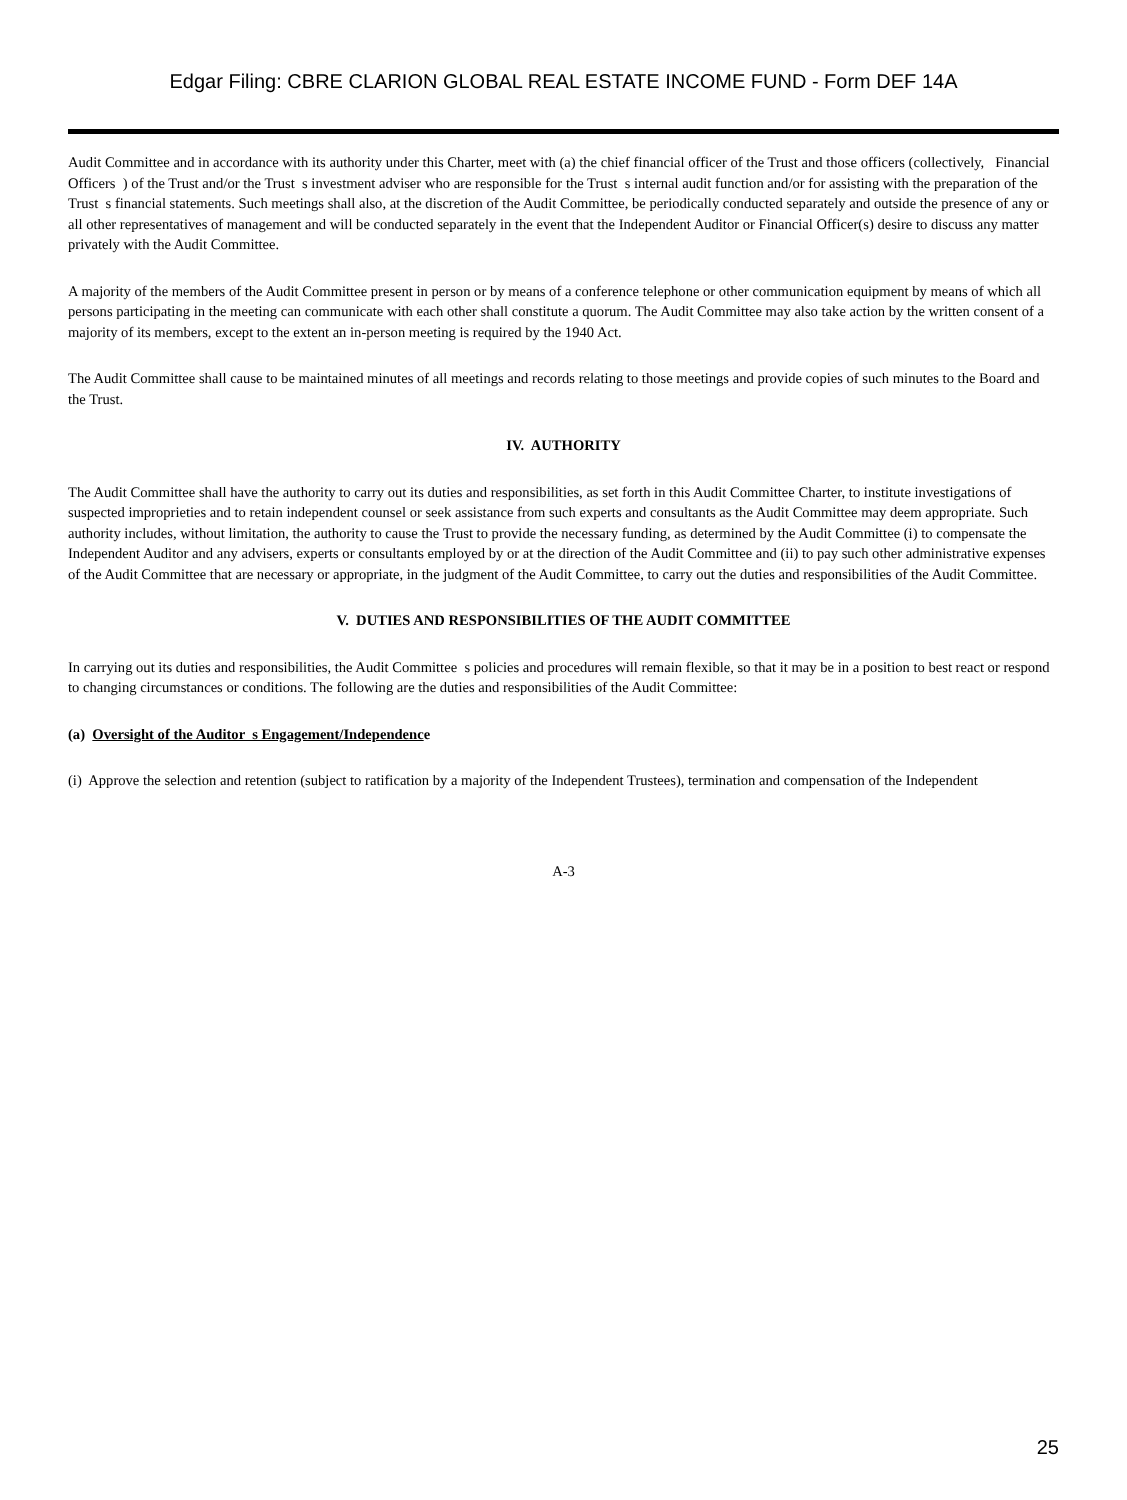Edgar Filing: CBRE CLARION GLOBAL REAL ESTATE INCOME FUND - Form DEF 14A
Audit Committee and in accordance with its authority under this Charter, meet with (a) the chief financial officer of the Trust and those officers (collectively, Financial Officers ) of the Trust and/or the Trust s investment adviser who are responsible for the Trust s internal audit function and/or for assisting with the preparation of the Trust s financial statements. Such meetings shall also, at the discretion of the Audit Committee, be periodically conducted separately and outside the presence of any or all other representatives of management and will be conducted separately in the event that the Independent Auditor or Financial Officer(s) desire to discuss any matter privately with the Audit Committee.
A majority of the members of the Audit Committee present in person or by means of a conference telephone or other communication equipment by means of which all persons participating in the meeting can communicate with each other shall constitute a quorum. The Audit Committee may also take action by the written consent of a majority of its members, except to the extent an in-person meeting is required by the 1940 Act.
The Audit Committee shall cause to be maintained minutes of all meetings and records relating to those meetings and provide copies of such minutes to the Board and the Trust.
IV. AUTHORITY
The Audit Committee shall have the authority to carry out its duties and responsibilities, as set forth in this Audit Committee Charter, to institute investigations of suspected improprieties and to retain independent counsel or seek assistance from such experts and consultants as the Audit Committee may deem appropriate. Such authority includes, without limitation, the authority to cause the Trust to provide the necessary funding, as determined by the Audit Committee (i) to compensate the Independent Auditor and any advisers, experts or consultants employed by or at the direction of the Audit Committee and (ii) to pay such other administrative expenses of the Audit Committee that are necessary or appropriate, in the judgment of the Audit Committee, to carry out the duties and responsibilities of the Audit Committee.
V. DUTIES AND RESPONSIBILITIES OF THE AUDIT COMMITTEE
In carrying out its duties and responsibilities, the Audit Committee s policies and procedures will remain flexible, so that it may be in a position to best react or respond to changing circumstances or conditions. The following are the duties and responsibilities of the Audit Committee:
(a) Oversight of the Auditor s Engagement/Independence
(i) Approve the selection and retention (subject to ratification by a majority of the Independent Trustees), termination and compensation of the Independent
A-3
25